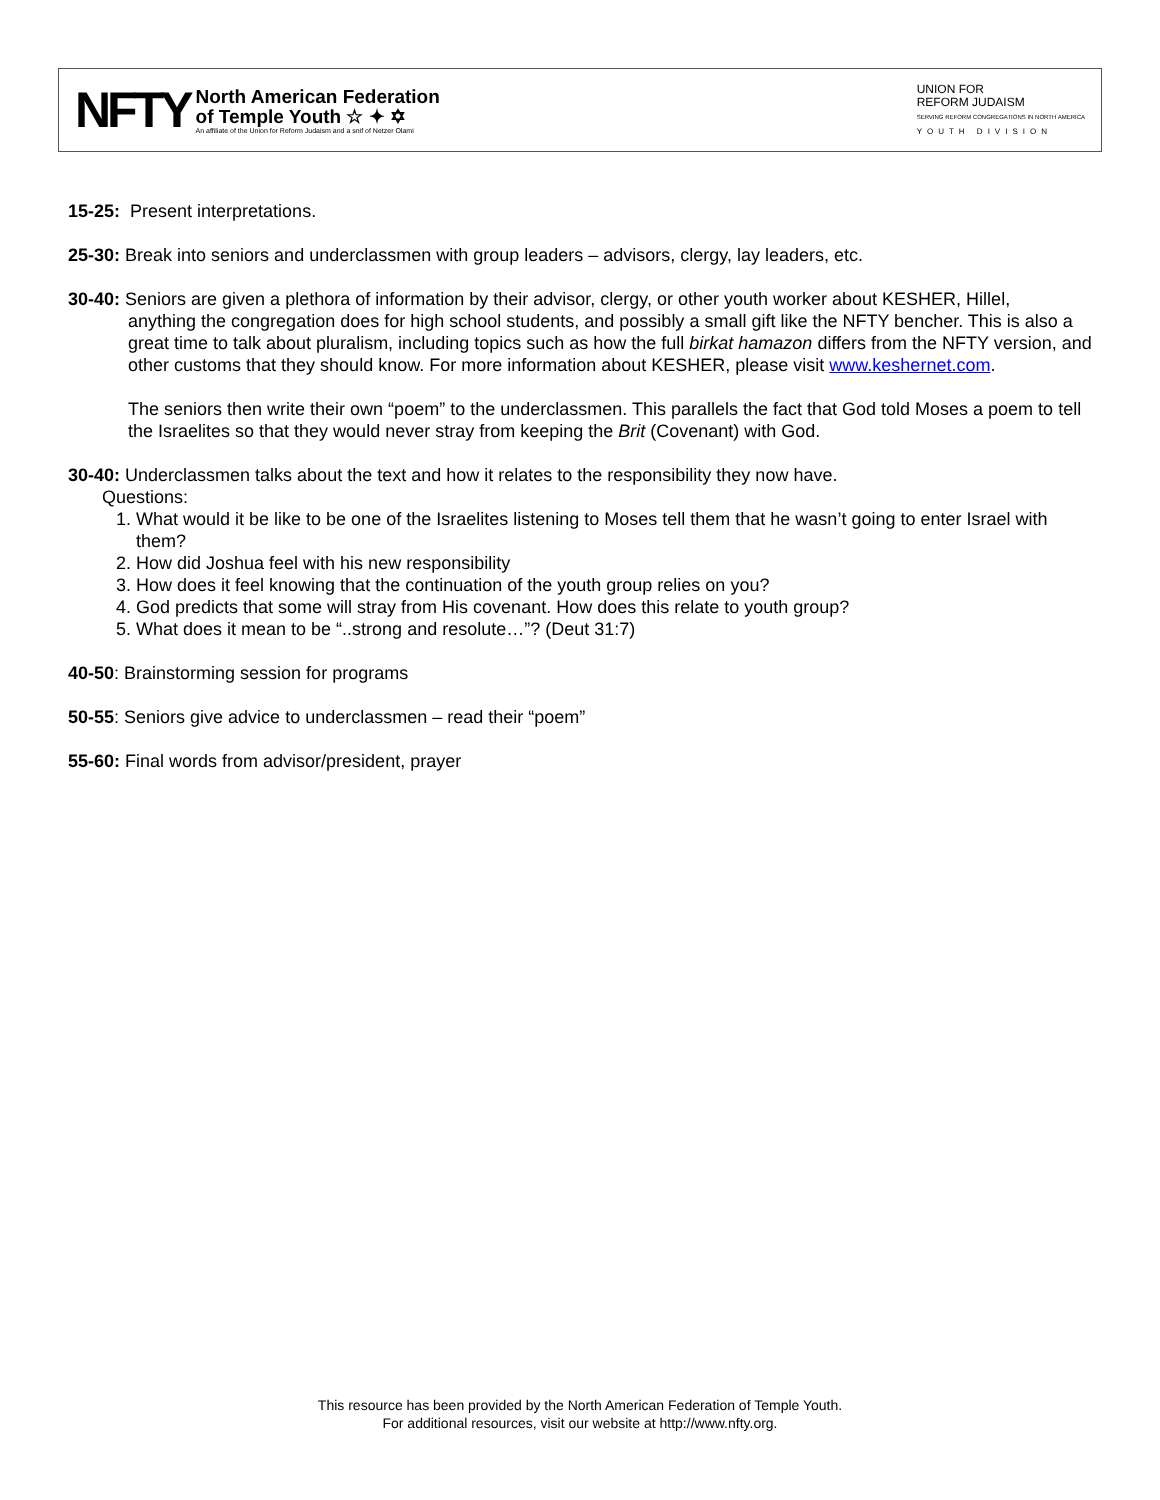NFTY
North American Federation
of Temple Youth ☆ ✦ ✡
An affiliate of the Union for Reform Judaism and a snif of Netzer Olami
UNION FOR
REFORM JUDAISM
SERVING REFORM CONGREGATIONS IN NORTH AMERICA
YOUTH DIVISION
15-25: Present interpretations.
25-30: Break into seniors and underclassmen with group leaders – advisors, clergy, lay leaders, etc.
30-40: Seniors are given a plethora of information by their advisor, clergy, or other youth worker about KESHER, Hillel,
anything the congregation does for high school students, and possibly a small gift like the NFTY bencher. This is also a great time to talk about pluralism, including topics such as how the full birkat hamazon differs from the NFTY version, and other customs that they should know. For more information about KESHER, please visit www.keshernet.com.
The seniors then write their own “poem” to the underclassmen. This parallels the fact that God told Moses a poem to tell the Israelites so that they would never stray from keeping the Brit (Covenant) with God.
30-40: Underclassmen talks about the text and how it relates to the responsibility they now have.
Questions:
1. What would it be like to be one of the Israelites listening to Moses tell them that he wasn’t going to enter Israel with them?
2. How did Joshua feel with his new responsibility
3. How does it feel knowing that the continuation of the youth group relies on you?
4. God predicts that some will stray from His covenant. How does this relate to youth group?
5. What does it mean to be “..strong and resolute…”? (Deut 31:7)
40-50: Brainstorming session for programs
50-55: Seniors give advice to underclassmen – read their “poem”
55-60: Final words from advisor/president, prayer
This resource has been provided by the North American Federation of Temple Youth.
For additional resources, visit our website at http://www.nfty.org.